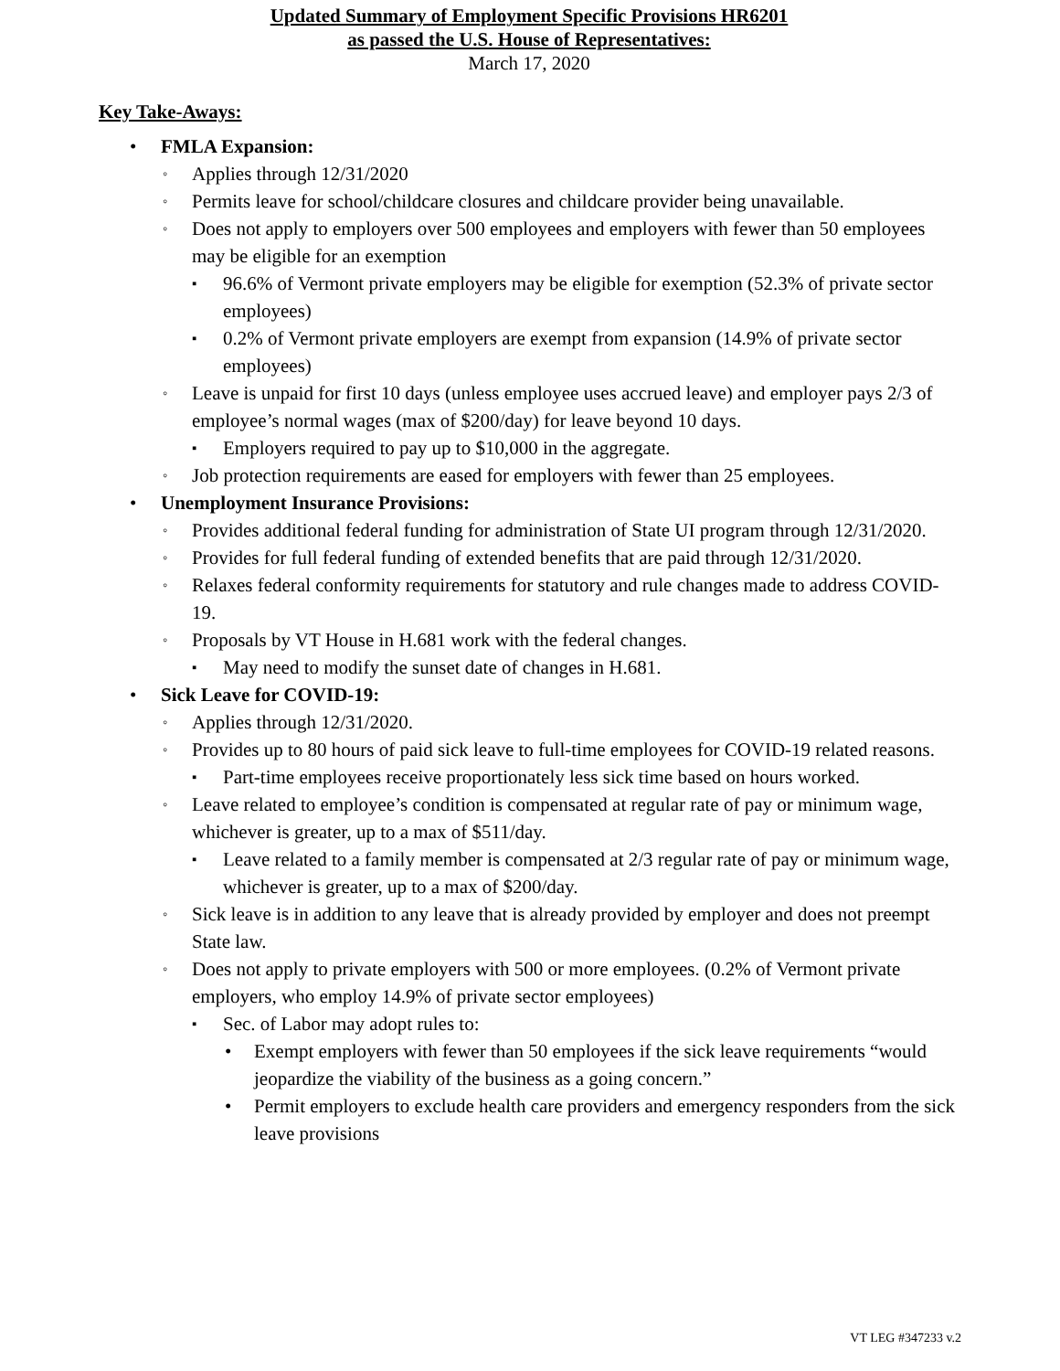Updated Summary of Employment Specific Provisions HR6201
as passed the U.S. House of Representatives:
March 17, 2020
Key Take-Aways:
• FMLA Expansion:
◦ Applies through 12/31/2020
◦ Permits leave for school/childcare closures and childcare provider being unavailable.
◦ Does not apply to employers over 500 employees and employers with fewer than 50 employees may be eligible for an exemption
▪ 96.6% of Vermont private employers may be eligible for exemption (52.3% of private sector employees)
▪ 0.2% of Vermont private employers are exempt from expansion (14.9% of private sector employees)
◦ Leave is unpaid for first 10 days (unless employee uses accrued leave) and employer pays 2/3 of employee’s normal wages (max of $200/day) for leave beyond 10 days.
▪ Employers required to pay up to $10,000 in the aggregate.
◦ Job protection requirements are eased for employers with fewer than 25 employees.
• Unemployment Insurance Provisions:
◦ Provides additional federal funding for administration of State UI program through 12/31/2020.
◦ Provides for full federal funding of extended benefits that are paid through 12/31/2020.
◦ Relaxes federal conformity requirements for statutory and rule changes made to address COVID-19.
◦ Proposals by VT House in H.681 work with the federal changes.
▪ May need to modify the sunset date of changes in H.681.
• Sick Leave for COVID-19:
◦ Applies through 12/31/2020.
◦ Provides up to 80 hours of paid sick leave to full-time employees for COVID-19 related reasons.
▪ Part-time employees receive proportionately less sick time based on hours worked.
◦ Leave related to employee’s condition is compensated at regular rate of pay or minimum wage, whichever is greater, up to a max of $511/day.
▪ Leave related to a family member is compensated at 2/3 regular rate of pay or minimum wage, whichever is greater, up to a max of $200/day.
◦ Sick leave is in addition to any leave that is already provided by employer and does not preempt State law.
◦ Does not apply to private employers with 500 or more employees. (0.2% of Vermont private employers, who employ 14.9% of private sector employees)
▪ Sec. of Labor may adopt rules to:
• Exempt employers with fewer than 50 employees if the sick leave requirements “would jeopardize the viability of the business as a going concern.”
• Permit employers to exclude health care providers and emergency responders from the sick leave provisions
VT LEG #347233 v.2